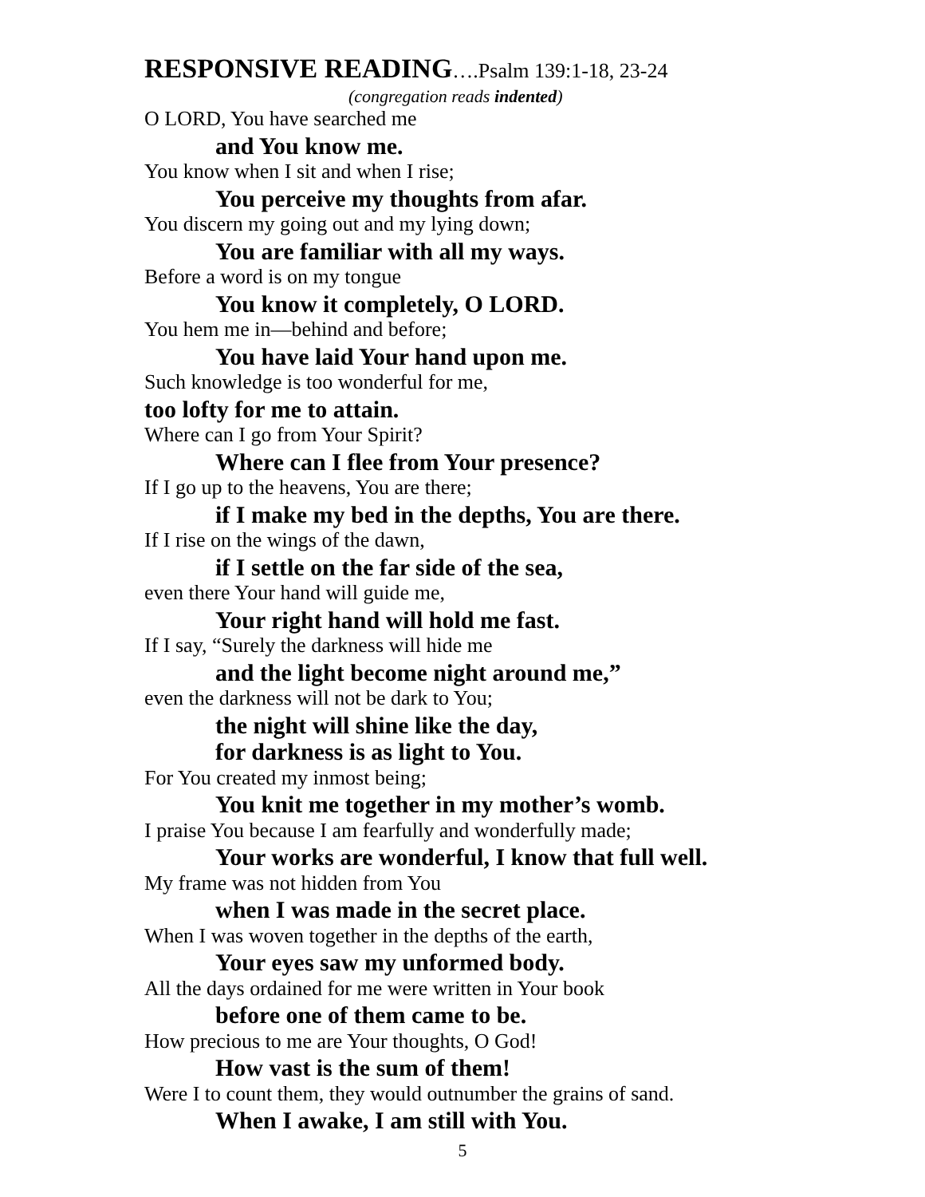RESPONSIVE READING….Psalm 139:1-18, 23-24
(congregation reads indented)
O LORD, You have searched me
and You know me.
You know when I sit and when I rise;
You perceive my thoughts from afar.
You discern my going out and my lying down;
You are familiar with all my ways.
Before a word is on my tongue
You know it completely, O LORD.
You hem me in—behind and before;
You have laid Your hand upon me.
Such knowledge is too wonderful for me,
too lofty for me to attain.
Where can I go from Your Spirit?
Where can I flee from Your presence?
If I go up to the heavens, You are there;
if I make my bed in the depths, You are there.
If I rise on the wings of the dawn,
if I settle on the far side of the sea,
even there Your hand will guide me,
Your right hand will hold me fast.
If I say, “Surely the darkness will hide me
and the light become night around me,”
even the darkness will not be dark to You;
the night will shine like the day,
for darkness is as light to You.
For You created my inmost being;
You knit me together in my mother’s womb.
I praise You because I am fearfully and wonderfully made;
Your works are wonderful, I know that full well.
My frame was not hidden from You
when I was made in the secret place.
When I was woven together in the depths of the earth,
Your eyes saw my unformed body.
All the days ordained for me were written in Your book
before one of them came to be.
How precious to me are Your thoughts, O God!
How vast is the sum of them!
Were I to count them, they would outnumber the grains of sand.
When I awake, I am still with You.
5